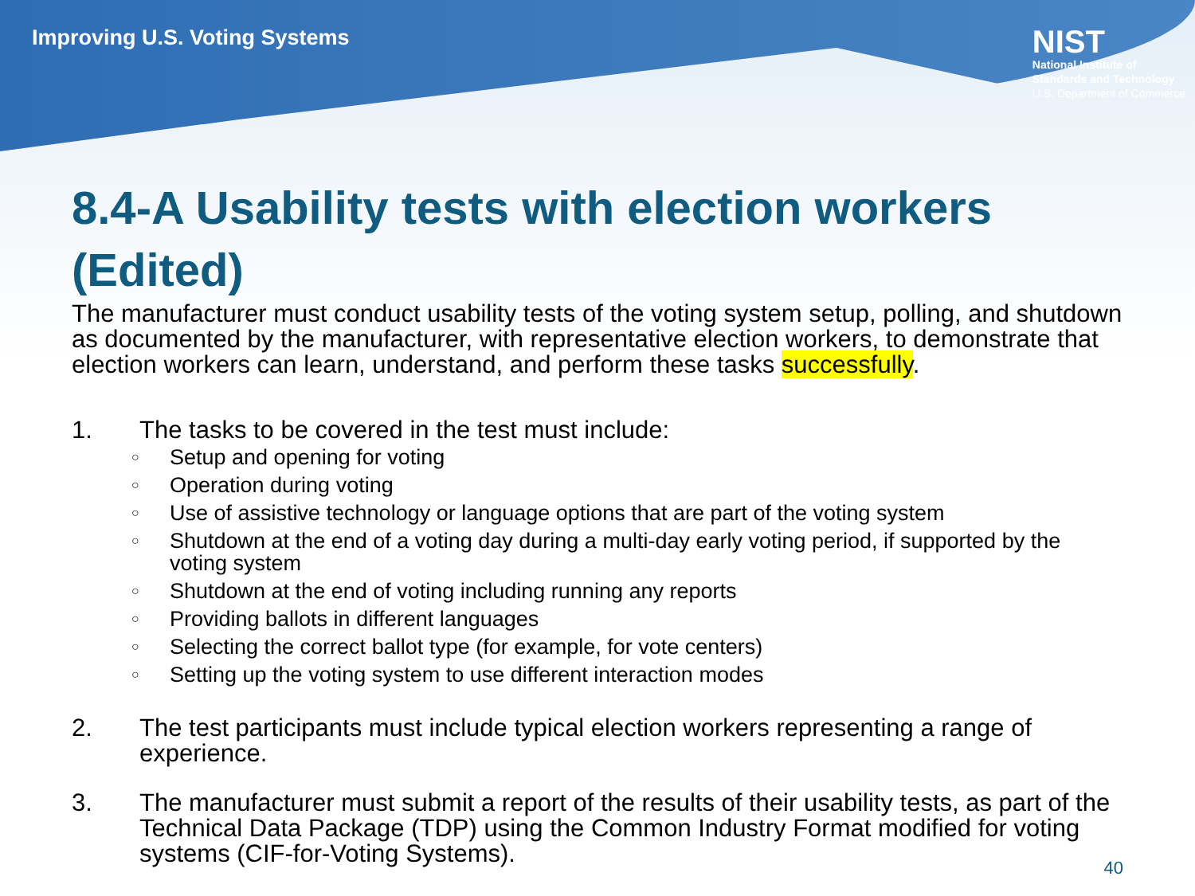Improving U.S. Voting Systems
NIST
National Institute of
Standards and Technology
U.S. Department of Commerce
8.4-A Usability tests with election workers (Edited)
The manufacturer must conduct usability tests of the voting system setup, polling, and shutdown as documented by the manufacturer, with representative election workers, to demonstrate that election workers can learn, understand, and perform these tasks successfully.
1. The tasks to be covered in the test must include:
○ Setup and opening for voting
○ Operation during voting
○ Use of assistive technology or language options that are part of the voting system
○ Shutdown at the end of a voting day during a multi-day early voting period, if supported by the voting system
○ Shutdown at the end of voting including running any reports
○ Providing ballots in different languages
○ Selecting the correct ballot type (for example, for vote centers)
○ Setting up the voting system to use different interaction modes
2. The test participants must include typical election workers representing a range of experience.
3. The manufacturer must submit a report of the results of their usability tests, as part of the Technical Data Package (TDP) using the Common Industry Format modified for voting systems (CIF-for-Voting Systems).
40